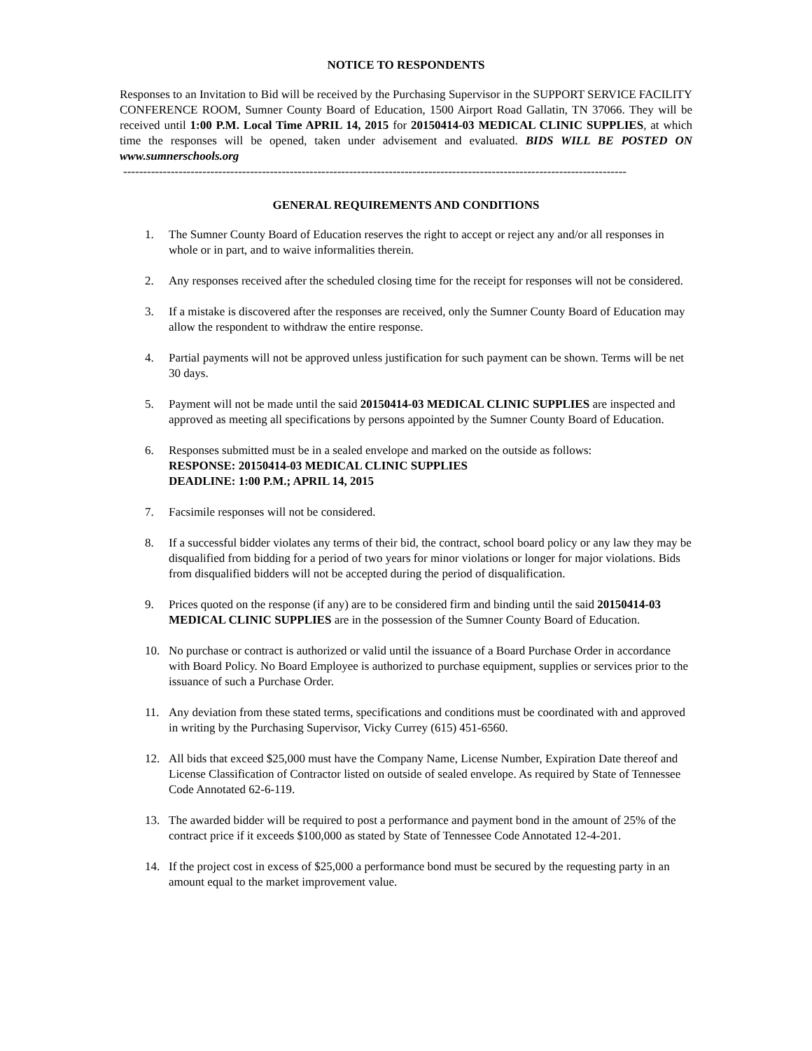NOTICE TO RESPONDENTS
Responses to an Invitation to Bid will be received by the Purchasing Supervisor in the SUPPORT SERVICE FACILITY CONFERENCE ROOM, Sumner County Board of Education, 1500 Airport Road Gallatin, TN 37066. They will be received until 1:00 P.M. Local Time APRIL 14, 2015 for 20150414-03 MEDICAL CLINIC SUPPLIES, at which time the responses will be opened, taken under advisement and evaluated. BIDS WILL BE POSTED ON www.sumnerschools.org
-------------------------------------------------------------------------------------------------------------------------------
GENERAL REQUIREMENTS AND CONDITIONS
1. The Sumner County Board of Education reserves the right to accept or reject any and/or all responses in whole or in part, and to waive informalities therein.
2. Any responses received after the scheduled closing time for the receipt for responses will not be considered.
3. If a mistake is discovered after the responses are received, only the Sumner County Board of Education may allow the respondent to withdraw the entire response.
4. Partial payments will not be approved unless justification for such payment can be shown. Terms will be net 30 days.
5. Payment will not be made until the said 20150414-03 MEDICAL CLINIC SUPPLIES are inspected and approved as meeting all specifications by persons appointed by the Sumner County Board of Education.
6. Responses submitted must be in a sealed envelope and marked on the outside as follows:
RESPONSE: 20150414-03 MEDICAL CLINIC SUPPLIES
DEADLINE: 1:00 P.M.; APRIL 14, 2015
7. Facsimile responses will not be considered.
8. If a successful bidder violates any terms of their bid, the contract, school board policy or any law they may be disqualified from bidding for a period of two years for minor violations or longer for major violations. Bids from disqualified bidders will not be accepted during the period of disqualification.
9. Prices quoted on the response (if any) are to be considered firm and binding until the said 20150414-03 MEDICAL CLINIC SUPPLIES are in the possession of the Sumner County Board of Education.
10. No purchase or contract is authorized or valid until the issuance of a Board Purchase Order in accordance with Board Policy. No Board Employee is authorized to purchase equipment, supplies or services prior to the issuance of such a Purchase Order.
11. Any deviation from these stated terms, specifications and conditions must be coordinated with and approved in writing by the Purchasing Supervisor, Vicky Currey (615) 451-6560.
12. All bids that exceed $25,000 must have the Company Name, License Number, Expiration Date thereof and License Classification of Contractor listed on outside of sealed envelope. As required by State of Tennessee Code Annotated 62-6-119.
13. The awarded bidder will be required to post a performance and payment bond in the amount of 25% of the contract price if it exceeds $100,000 as stated by State of Tennessee Code Annotated 12-4-201.
14. If the project cost in excess of $25,000 a performance bond must be secured by the requesting party in an amount equal to the market improvement value.